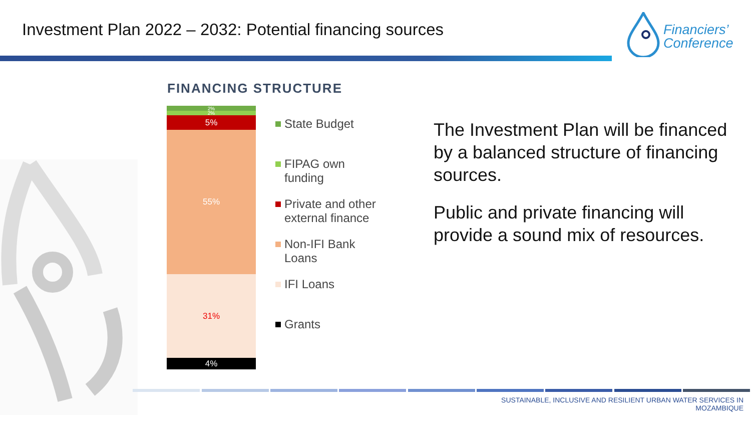Investment Plan 2022 – 2032: Potential financing sources
Financiers’
Conference
FINANCING STRUCTURE
2%
2%
5%
55%
31%
4%
State Budget
FIPAG own
funding
Private and other
external finance
Non-IFI Bank
Loans
IFI Loans
Grants
The Investment Plan will be financed by a balanced structure of financing sources.
Public and private financing will provide a sound mix of resources.
SUSTAINABLE, INCLUSIVE AND RESILIENT URBAN WATER SERVICES IN
MOZAMBIQUE